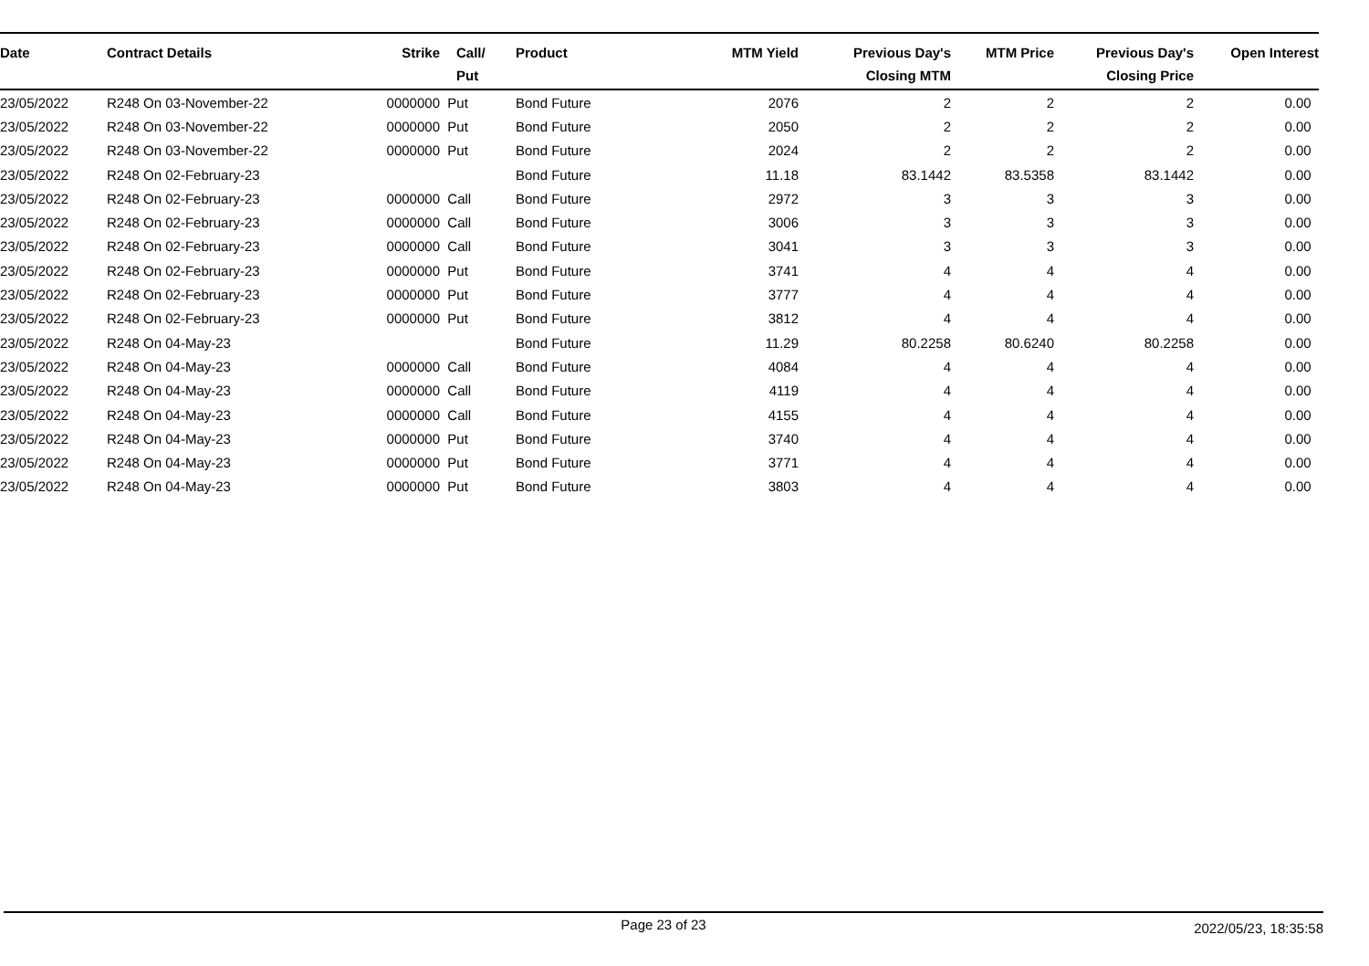| Date | Contract Details | Strike | Call/ Put | Product | MTM Yield | Previous Day's Closing MTM | MTM Price | Previous Day's Closing Price | Open Interest |
| --- | --- | --- | --- | --- | --- | --- | --- | --- | --- |
| 23/05/2022 | R248 On 03-November-22 | 0000000 | Put | Bond Future | 2076 | 2 | 2 | 2 | 0.00 |
| 23/05/2022 | R248 On 03-November-22 | 0000000 | Put | Bond Future | 2050 | 2 | 2 | 2 | 0.00 |
| 23/05/2022 | R248 On 03-November-22 | 0000000 | Put | Bond Future | 2024 | 2 | 2 | 2 | 0.00 |
| 23/05/2022 | R248 On 02-February-23 | | | Bond Future | 11.18 | 83.1442 | 83.5358 | 83.1442 | 0.00 |
| 23/05/2022 | R248 On 02-February-23 | 0000000 | Call | Bond Future | 2972 | 3 | 3 | 3 | 0.00 |
| 23/05/2022 | R248 On 02-February-23 | 0000000 | Call | Bond Future | 3006 | 3 | 3 | 3 | 0.00 |
| 23/05/2022 | R248 On 02-February-23 | 0000000 | Call | Bond Future | 3041 | 3 | 3 | 3 | 0.00 |
| 23/05/2022 | R248 On 02-February-23 | 0000000 | Put | Bond Future | 3741 | 4 | 4 | 4 | 0.00 |
| 23/05/2022 | R248 On 02-February-23 | 0000000 | Put | Bond Future | 3777 | 4 | 4 | 4 | 0.00 |
| 23/05/2022 | R248 On 02-February-23 | 0000000 | Put | Bond Future | 3812 | 4 | 4 | 4 | 0.00 |
| 23/05/2022 | R248 On 04-May-23 | | | Bond Future | 11.29 | 80.2258 | 80.6240 | 80.2258 | 0.00 |
| 23/05/2022 | R248 On 04-May-23 | 0000000 | Call | Bond Future | 4084 | 4 | 4 | 4 | 0.00 |
| 23/05/2022 | R248 On 04-May-23 | 0000000 | Call | Bond Future | 4119 | 4 | 4 | 4 | 0.00 |
| 23/05/2022 | R248 On 04-May-23 | 0000000 | Call | Bond Future | 4155 | 4 | 4 | 4 | 0.00 |
| 23/05/2022 | R248 On 04-May-23 | 0000000 | Put | Bond Future | 3740 | 4 | 4 | 4 | 0.00 |
| 23/05/2022 | R248 On 04-May-23 | 0000000 | Put | Bond Future | 3771 | 4 | 4 | 4 | 0.00 |
| 23/05/2022 | R248 On 04-May-23 | 0000000 | Put | Bond Future | 3803 | 4 | 4 | 4 | 0.00 |
Page 23 of 23 2022/05/23, 18:35:58